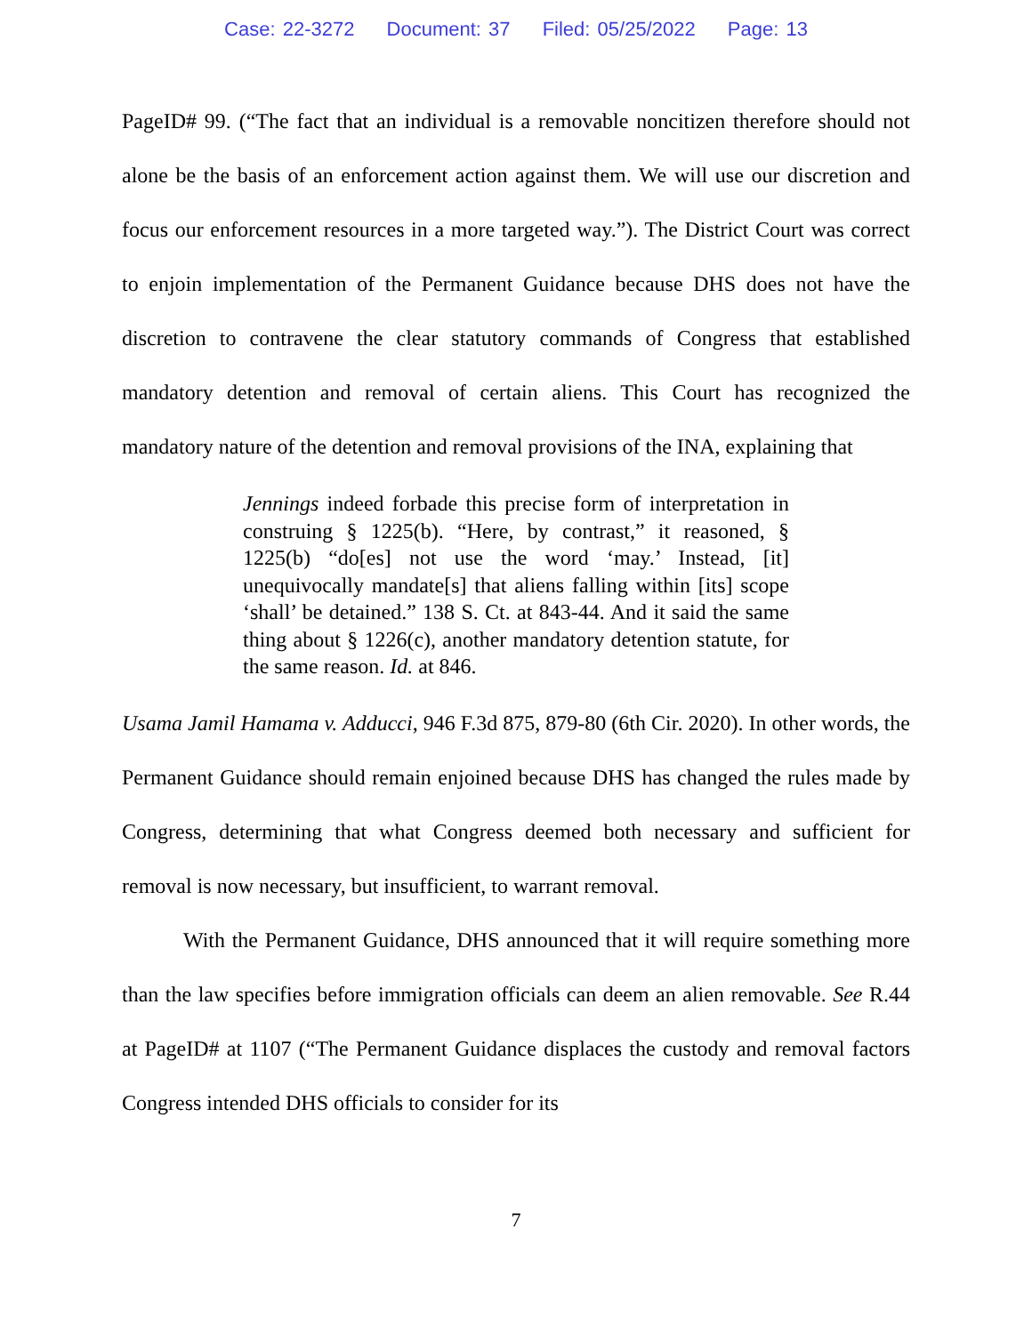Case: 22-3272 Document: 37 Filed: 05/25/2022 Page: 13
PageID# 99. (“The fact that an individual is a removable noncitizen therefore should not alone be the basis of an enforcement action against them. We will use our discretion and focus our enforcement resources in a more targeted way.”). The District Court was correct to enjoin implementation of the Permanent Guidance because DHS does not have the discretion to contravene the clear statutory commands of Congress that established mandatory detention and removal of certain aliens. This Court has recognized the mandatory nature of the detention and removal provisions of the INA, explaining that
Jennings indeed forbade this precise form of interpretation in construing § 1225(b). “Here, by contrast,” it reasoned, § 1225(b) “do[es] not use the word ‘may.’ Instead, [it] unequivocally mandate[s] that aliens falling within [its] scope ‘shall’ be detained.” 138 S. Ct. at 843-44. And it said the same thing about § 1226(c), another mandatory detention statute, for the same reason. Id. at 846.
Usama Jamil Hamama v. Adducci, 946 F.3d 875, 879-80 (6th Cir. 2020). In other words, the Permanent Guidance should remain enjoined because DHS has changed the rules made by Congress, determining that what Congress deemed both necessary and sufficient for removal is now necessary, but insufficient, to warrant removal.
With the Permanent Guidance, DHS announced that it will require something more than the law specifies before immigration officials can deem an alien removable. See R.44 at PageID# at 1107 (“The Permanent Guidance displaces the custody and removal factors Congress intended DHS officials to consider for its
7